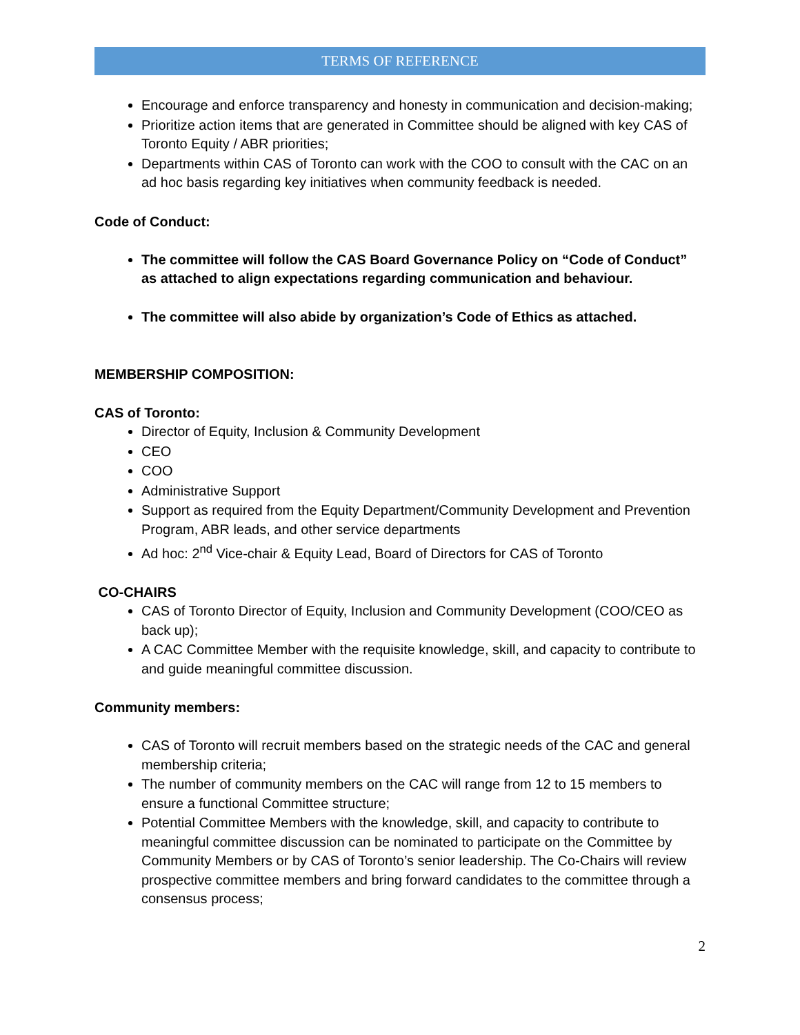TERMS OF REFERENCE
Encourage and enforce transparency and honesty in communication and decision-making;
Prioritize action items that are generated in Committee should be aligned with key CAS of Toronto Equity / ABR priorities;
Departments within CAS of Toronto can work with the COO to consult with the CAC on an ad hoc basis regarding key initiatives when community feedback is needed.
Code of Conduct:
The committee will follow the CAS Board Governance Policy on “Code of Conduct” as attached to align expectations regarding communication and behaviour.
The committee will also abide by organization’s Code of Ethics as attached.
MEMBERSHIP COMPOSITION:
CAS of Toronto:
Director of Equity, Inclusion & Community Development
CEO
COO
Administrative Support
Support as required from the Equity Department/Community Development and Prevention Program, ABR leads, and other service departments
Ad hoc: 2<sup>nd</sup> Vice-chair & Equity Lead, Board of Directors for CAS of Toronto
CO-CHAIRS
CAS of Toronto Director of Equity, Inclusion and Community Development (COO/CEO as back up);
A CAC Committee Member with the requisite knowledge, skill, and capacity to contribute to and guide meaningful committee discussion.
Community members:
CAS of Toronto will recruit members based on the strategic needs of the CAC and general membership criteria;
The number of community members on the CAC will range from 12 to 15 members to ensure a functional Committee structure;
Potential Committee Members with the knowledge, skill, and capacity to contribute to meaningful committee discussion can be nominated to participate on the Committee by Community Members or by CAS of Toronto’s senior leadership. The Co-Chairs will review prospective committee members and bring forward candidates to the committee through a consensus process;
2